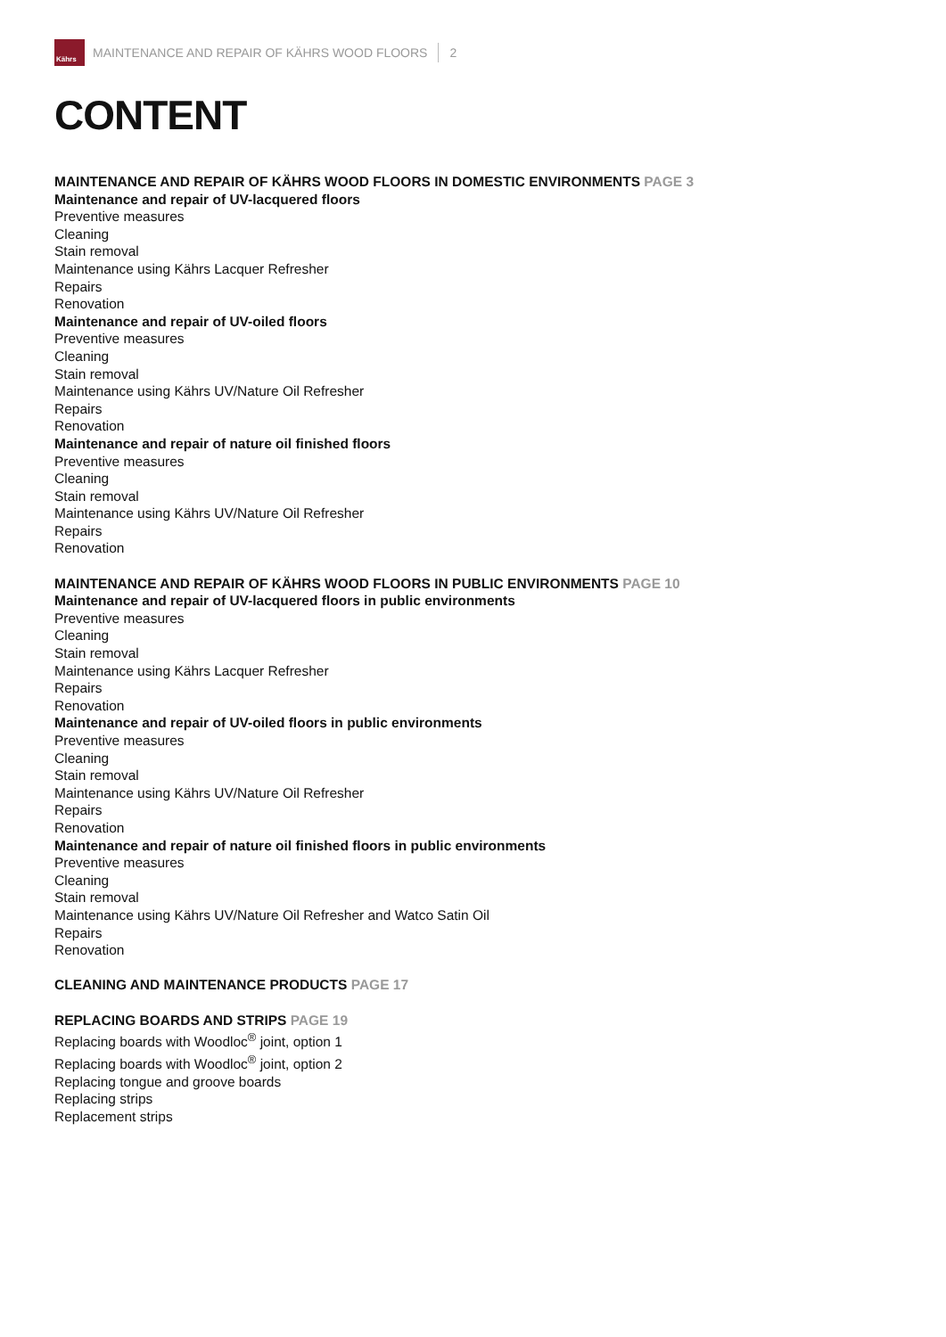Kährs
MAINTENANCE AND REPAIR OF KÄHRS WOOD FLOORS 2
CONTENT
MAINTENANCE AND REPAIR OF KÄHRS WOOD FLOORS IN DOMESTIC ENVIRONMENTS PAGE 3
Maintenance and repair of UV-lacquered floors
Preventive measures
Cleaning
Stain removal
Maintenance using Kährs Lacquer Refresher
Repairs
Renovation
Maintenance and repair of UV-oiled floors
Preventive measures
Cleaning
Stain removal
Maintenance using Kährs UV/Nature Oil Refresher
Repairs
Renovation
Maintenance and repair of nature oil finished floors
Preventive measures
Cleaning
Stain removal
Maintenance using Kährs UV/Nature Oil Refresher
Repairs
Renovation
MAINTENANCE AND REPAIR OF KÄHRS WOOD FLOORS IN PUBLIC ENVIRONMENTS PAGE 10
Maintenance and repair of UV-lacquered floors in public environments
Preventive measures
Cleaning
Stain removal
Maintenance using Kährs Lacquer Refresher
Repairs
Renovation
Maintenance and repair of UV-oiled floors in public environments
Preventive measures
Cleaning
Stain removal
Maintenance using Kährs UV/Nature Oil Refresher
Repairs
Renovation
Maintenance and repair of nature oil finished floors in public environments
Preventive measures
Cleaning
Stain removal
Maintenance using Kährs UV/Nature Oil Refresher and Watco Satin Oil
Repairs
Renovation
CLEANING AND MAINTENANCE PRODUCTS PAGE 17
REPLACING BOARDS AND STRIPS PAGE 19
Replacing boards with Woodloc<sup>®</sup> joint, option 1
Replacing boards with Woodloc<sup>®</sup> joint, option 2
Replacing tongue and groove boards
Replacing strips
Replacement strips